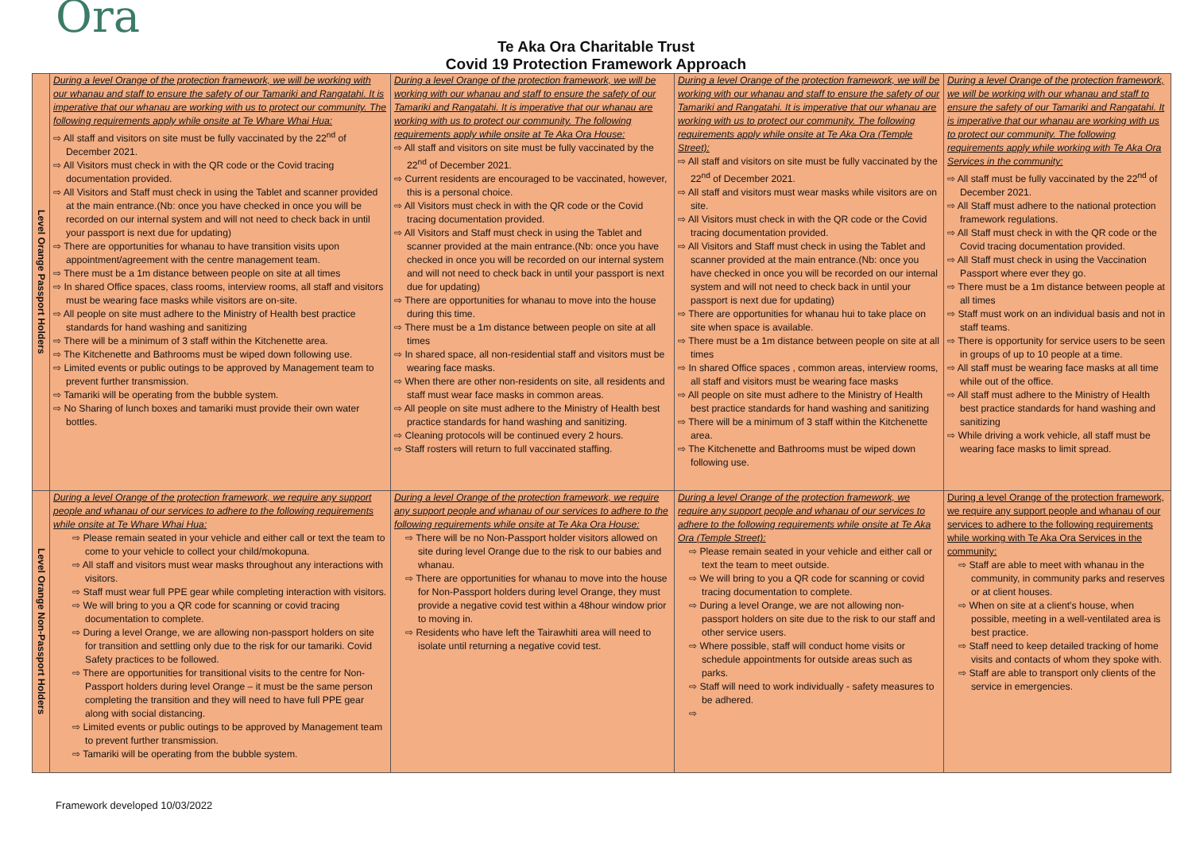Ora
Te Aka Ora Charitable Trust
Covid 19 Protection Framework Approach
| Level Orange Passport Holders | During a level Orange of the protection framework, we will be working with our whanau and staff to ensure the safety of our Tamariki and Rangatahi. It is imperative that our whanau are working with us to protect our community. The following requirements apply while onsite at Te Whare Whai Hua: ⇨ All staff and visitors on site must be fully vaccinated by the 22<sup>nd</sup> of December 2021. ⇨ All Visitors must check in with the QR code or the Covid tracing documentation provided. ⇨ All Visitors and Staff must check in using the Tablet and scanner provided at the main entrance.(Nb: once you have checked in once you will be recorded on our internal system and will not need to check back in until your passport is next due for updating) ⇨ There are opportunities for whanau to have transition visits upon appointment/agreement with the centre management team. ⇨ There must be a 1m distance between people on site at all times ⇨ In shared Office spaces, class rooms, interview rooms, all staff and visitors must be wearing face masks while visitors are on-site. ⇨ All people on site must adhere to the Ministry of Health best practice standards for hand washing and sanitizing ⇨ There will be a minimum of 3 staff within the Kitchenette area. ⇨ The Kitchenette and Bathrooms must be wiped down following use. ⇨ Limited events or public outings to be approved by Management team to prevent further transmission. ⇨ Tamariki will be operating from the bubble system. ⇨ No Sharing of lunch boxes and tamariki must provide their own water bottles. | During a level Orange of the protection framework, we will be working with our whanau and staff to ensure the safety of our Tamariki and Rangatahi. It is imperative that our whanau are working with us to protect our community. The following requirements apply while onsite at Te Aka Ora House: ⇨ All staff and visitors on site must be fully vaccinated by the 22<sup>nd</sup> of December 2021. ⇨ Current residents are encouraged to be vaccinated, however, this is a personal choice. ⇨ All Visitors must check in with the QR code or the Covid tracing documentation provided. ⇨ All Visitors and Staff must check in using the Tablet and scanner provided at the main entrance.(Nb: once you have checked in once you will be recorded on our internal system and will not need to check back in until your passport is next due for updating) ⇨ There are opportunities for whanau to move into the house during this time. ⇨ There must be a 1m distance between people on site at all times ⇨ In shared space, all non-residential staff and visitors must be wearing face masks. ⇨ When there are other non-residents on site, all residents and staff must wear face masks in common areas. ⇨ All people on site must adhere to the Ministry of Health best practice standards for hand washing and sanitizing. ⇨ Cleaning protocols will be continued every 2 hours. ⇨ Staff rosters will return to full vaccinated staffing. | During a level Orange of the protection framework, we will be working with our whanau and staff to ensure the safety of our Tamariki and Rangatahi. It is imperative that our whanau are working with us to protect our community. The following requirements apply while onsite at Te Aka Ora (Temple Street): ⇨ All staff and visitors on site must be fully vaccinated by the 22<sup>nd</sup> of December 2021. ⇨ All staff and visitors must wear masks while visitors are on site. ⇨ All Visitors must check in with the QR code or the Covid tracing documentation provided. ⇨ All Visitors and Staff must check in using the Tablet and scanner provided at the main entrance.(Nb: once you have checked in once you will be recorded on our internal system and will not need to check back in until your passport is next due for updating) ⇨ There are opportunities for whanau hui to take place on site when space is available. ⇨ There must be a 1m distance between people on site at all times ⇨ In shared Office spaces , common areas, interview rooms, all staff and visitors must be wearing face masks ⇨ All people on site must adhere to the Ministry of Health best practice standards for hand washing and sanitizing ⇨ There will be a minimum of 3 staff within the Kitchenette area. ⇨ The Kitchenette and Bathrooms must be wiped down following use. | During a level Orange of the protection framework, we will be working with our whanau and staff to ensure the safety of our Tamariki and Rangatahi. It is imperative that our whanau are working with us to protect our community. The following requirements apply while working with Te Aka Ora Services in the community: ⇨ All staff must be fully vaccinated by the 22<sup>nd</sup> of December 2021. ⇨ All Staff must adhere to the national protection framework regulations. ⇨ All Staff must check in with the QR code or the Covid tracing documentation provided. ⇨ All Staff must check in using the Vaccination Passport where ever they go. ⇨ There must be a 1m distance between people at all times ⇨ Staff must work on an individual basis and not in staff teams. ⇨ There is opportunity for service users to be seen in groups of up to 10 people at a time. ⇨ All staff must be wearing face masks at all time while out of the office. ⇨ All staff must adhere to the Ministry of Health best practice standards for hand washing and sanitizing ⇨ While driving a work vehicle, all staff must be wearing face masks to limit spread. |
| Level Orange Non-Passport Holders | During a level Orange of the protection framework, we require any support people and whanau of our services to adhere to the following requirements while onsite at Te Whare Whai Hua: ⇨ Please remain seated in your vehicle and either call or text the team to come to your vehicle to collect your child/mokopuna. ⇨ All staff and visitors must wear masks throughout any interactions with visitors. ⇨ Staff must wear full PPE gear while completing interaction with visitors. ⇨ We will bring to you a QR code for scanning or covid tracing documentation to complete. ⇨ During a level Orange, we are allowing non-passport holders on site for transition and settling only due to the risk for our tamariki. Covid Safety practices to be followed. ⇨ There are opportunities for transitional visits to the centre for Non-Passport holders during level Orange – it must be the same person completing the transition and they will need to have full PPE gear along with social distancing. ⇨ Limited events or public outings to be approved by Management team to prevent further transmission. ⇨ Tamariki will be operating from the bubble system. | During a level Orange of the protection framework, we require any support people and whanau of our services to adhere to the following requirements while onsite at Te Aka Ora House: ⇨ There will be no Non-Passport holder visitors allowed on site during level Orange due to the risk to our babies and whanau. ⇨ There are opportunities for whanau to move into the house for Non-Passport holders during level Orange, they must provide a negative covid test within a 48hour window prior to moving in. ⇨ Residents who have left the Tairawhiti area will need to isolate until returning a negative covid test. | During a level Orange of the protection framework, we require any support people and whanau of our services to adhere to the following requirements while onsite at Te Aka Ora (Temple Street): ⇨ Please remain seated in your vehicle and either call or text the team to meet outside. ⇨ We will bring to you a QR code for scanning or covid tracing documentation to complete. ⇨ During a level Orange, we are not allowing non-passport holders on site due to the risk to our staff and other service users. ⇨ Where possible, staff will conduct home visits or schedule appointments for outside areas such as parks. ⇨ Staff will need to work individually - safety measures to be adhered. ⇨ | During a level Orange of the protection framework, we require any support people and whanau of our services to adhere to the following requirements while working with Te Aka Ora Services in the community: ⇨ Staff are able to meet with whanau in the community, in community parks and reserves or at client houses. ⇨ When on site at a client's house, when possible, meeting in a well-ventilated area is best practice. ⇨ Staff need to keep detailed tracking of home visits and contacts of whom they spoke with. ⇨ Staff are able to transport only clients of the service in emergencies. |
Framework developed 10/03/2022